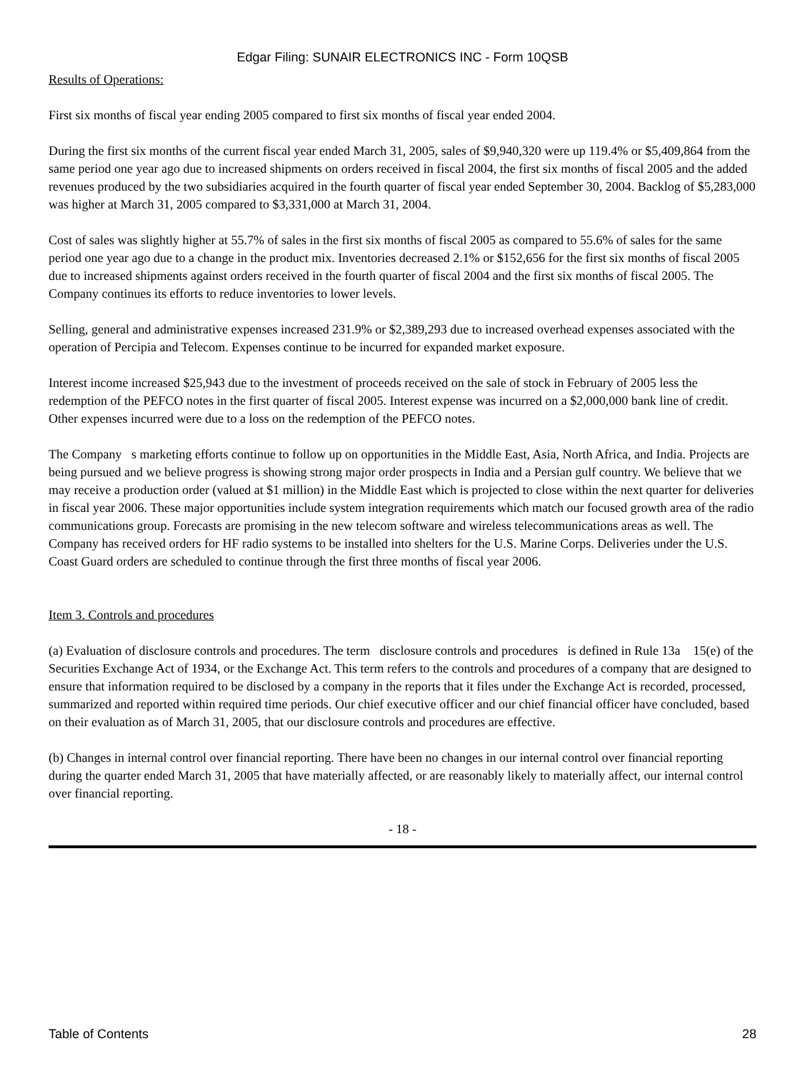Edgar Filing: SUNAIR ELECTRONICS INC - Form 10QSB
Results of Operations:
First six months of fiscal year ending 2005 compared to first six months of fiscal year ended 2004.
During the first six months of the current fiscal year ended March 31, 2005, sales of $9,940,320 were up 119.4% or $5,409,864 from the same period one year ago due to increased shipments on orders received in fiscal 2004, the first six months of fiscal 2005 and the added revenues produced by the two subsidiaries acquired in the fourth quarter of fiscal year ended September 30, 2004. Backlog of $5,283,000 was higher at March 31, 2005 compared to $3,331,000 at March 31, 2004.
Cost of sales was slightly higher at 55.7% of sales in the first six months of fiscal 2005 as compared to 55.6% of sales for the same period one year ago due to a change in the product mix. Inventories decreased 2.1% or $152,656 for the first six months of fiscal 2005 due to increased shipments against orders received in the fourth quarter of fiscal 2004 and the first six months of fiscal 2005. The Company continues its efforts to reduce inventories to lower levels.
Selling, general and administrative expenses increased 231.9% or $2,389,293 due to increased overhead expenses associated with the operation of Percipia and Telecom. Expenses continue to be incurred for expanded market exposure.
Interest income increased $25,943 due to the investment of proceeds received on the sale of stock in February of 2005 less the redemption of the PEFCO notes in the first quarter of fiscal 2005. Interest expense was incurred on a $2,000,000 bank line of credit. Other expenses incurred were due to a loss on the redemption of the PEFCO notes.
The Company s marketing efforts continue to follow up on opportunities in the Middle East, Asia, North Africa, and India. Projects are being pursued and we believe progress is showing strong major order prospects in India and a Persian gulf country. We believe that we may receive a production order (valued at $1 million) in the Middle East which is projected to close within the next quarter for deliveries in fiscal year 2006. These major opportunities include system integration requirements which match our focused growth area of the radio communications group. Forecasts are promising in the new telecom software and wireless telecommunications areas as well. The Company has received orders for HF radio systems to be installed into shelters for the U.S. Marine Corps. Deliveries under the U.S. Coast Guard orders are scheduled to continue through the first three months of fiscal year 2006.
Item 3. Controls and procedures
(a) Evaluation of disclosure controls and procedures. The term disclosure controls and procedures is defined in Rule 13a 15(e) of the Securities Exchange Act of 1934, or the Exchange Act. This term refers to the controls and procedures of a company that are designed to ensure that information required to be disclosed by a company in the reports that it files under the Exchange Act is recorded, processed, summarized and reported within required time periods. Our chief executive officer and our chief financial officer have concluded, based on their evaluation as of March 31, 2005, that our disclosure controls and procedures are effective.
(b) Changes in internal control over financial reporting. There have been no changes in our internal control over financial reporting during the quarter ended March 31, 2005 that have materially affected, or are reasonably likely to materially affect, our internal control over financial reporting.
- 18 -
Table of Contents 28